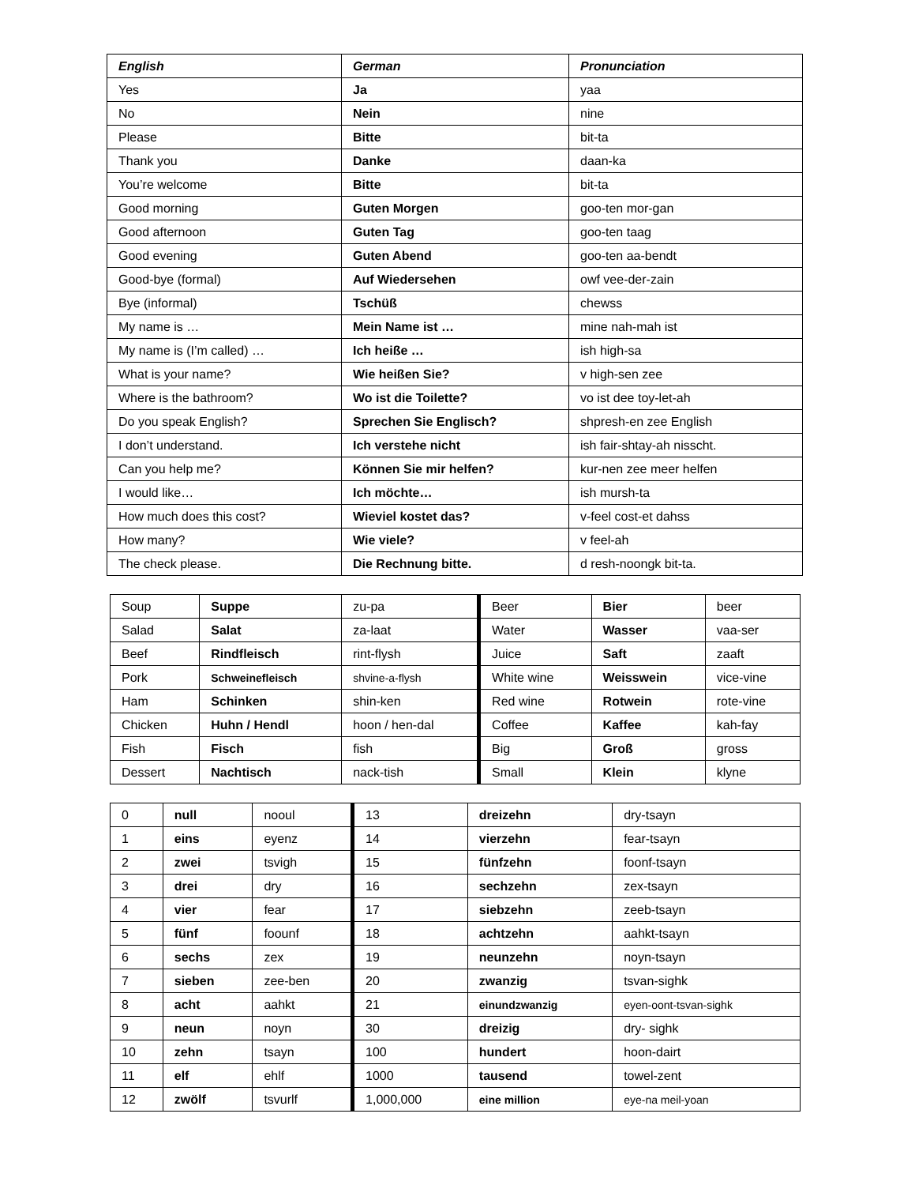| English | German | Pronunciation |
| --- | --- | --- |
| Yes | Ja | yaa |
| No | Nein | nine |
| Please | Bitte | bit-ta |
| Thank you | Danke | daan-ka |
| You’re welcome | Bitte | bit-ta |
| Good morning | Guten Morgen | goo-ten mor-gan |
| Good afternoon | Guten Tag | goo-ten taag |
| Good evening | Guten Abend | goo-ten aa-bendt |
| Good-bye (formal) | Auf Wiedersehen | owf vee-der-zain |
| Bye (informal) | Tschüß | chewss |
| My name is … | Mein Name ist … | mine nah-mah ist |
| My name is (I’m called) … | Ich heiße … | ish high-sa |
| What is your name? | Wie heißen Sie? | v high-sen zee |
| Where is the bathroom? | Wo ist die Toilette? | vo ist dee toy-let-ah |
| Do you speak English? | Sprechen Sie Englisch? | shpresh-en zee English |
| I don’t understand. | Ich verstehe nicht | ish fair-shtay-ah nisscht. |
| Can you help me? | Können Sie mir helfen? | kur-nen zee meer helfen |
| I would like… | Ich möchte… | ish mursh-ta |
| How much does this cost? | Wieviel kostet das? | v-feel cost-et dahss |
| How many? | Wie viele? | v feel-ah |
| The check please. | Die Rechnung bitte. | d resh-noongk bit-ta. |
| Soup | Suppe | zu-pa | Beer | Bier | beer |
| Salad | Salat | za-laat | Water | Wasser | vaa-ser |
| Beef | Rindfleisch | rint-flysh | Juice | Saft | zaaft |
| Pork | Schweinefleisch | shvine-a-flysh | White wine | Weisswein | vice-vine |
| Ham | Schinken | shin-ken | Red wine | Rotwein | rote-vine |
| Chicken | Huhn / Hendl | hoon / hen-dal | Coffee | Kaffee | kah-fay |
| Fish | Fisch | fish | Big | Groß | gross |
| Dessert | Nachtisch | nack-tish | Small | Klein | klyne |
| 0 | null | nooul | 13 | dreizehn | dry-tsayn |
| 1 | eins | eyenz | 14 | vierzehn | fear-tsayn |
| 2 | zwei | tsvigh | 15 | fünfzehn | foonf-tsayn |
| 3 | drei | dry | 16 | sechzehn | zex-tsayn |
| 4 | vier | fear | 17 | siebzehn | zeeb-tsayn |
| 5 | fünf | foounf | 18 | achtzehn | aahkt-tsayn |
| 6 | sechs | zex | 19 | neunzehn | noyn-tsayn |
| 7 | sieben | zee-ben | 20 | zwanzig | tsvan-sighk |
| 8 | acht | aahkt | 21 | einundzwanzig | eyen-oont-tsvan-sighk |
| 9 | neun | noyn | 30 | dreizig | dry- sighk |
| 10 | zehn | tsayn | 100 | hundert | hoon-dairt |
| 11 | elf | ehlf | 1000 | tausend | towel-zent |
| 12 | zwölf | tsvurlf | 1,000,000 | eine million | eye-na meil-yoan |